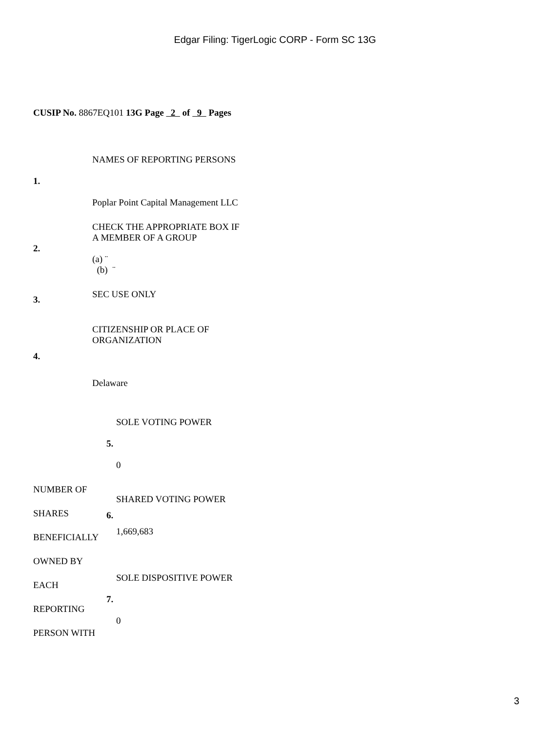Edgar Filing: TigerLogic CORP - Form SC 13G
CUSIP No. 8867EQ101 13G Page 2 of 9 Pages
| 1. | NAMES OF REPORTING PERSONS Poplar Point Capital Management LLC |
| 2. | CHECK THE APPROPRIATE BOX IF A MEMBER OF A GROUP (a) ¨ (b) ¨ |
| 3. | SEC USE ONLY |
| 4. | CITIZENSHIP OR PLACE OF ORGANIZATION Delaware |
| | 5. | SOLE VOTING POWER 0 |
| NUMBER OF SHARES BENEFICIALLY OWNED BY EACH REPORTING PERSON WITH | 6. | SHARED VOTING POWER 1,669,683 |
| | 7. | SOLE DISPOSITIVE POWER 0 |
3